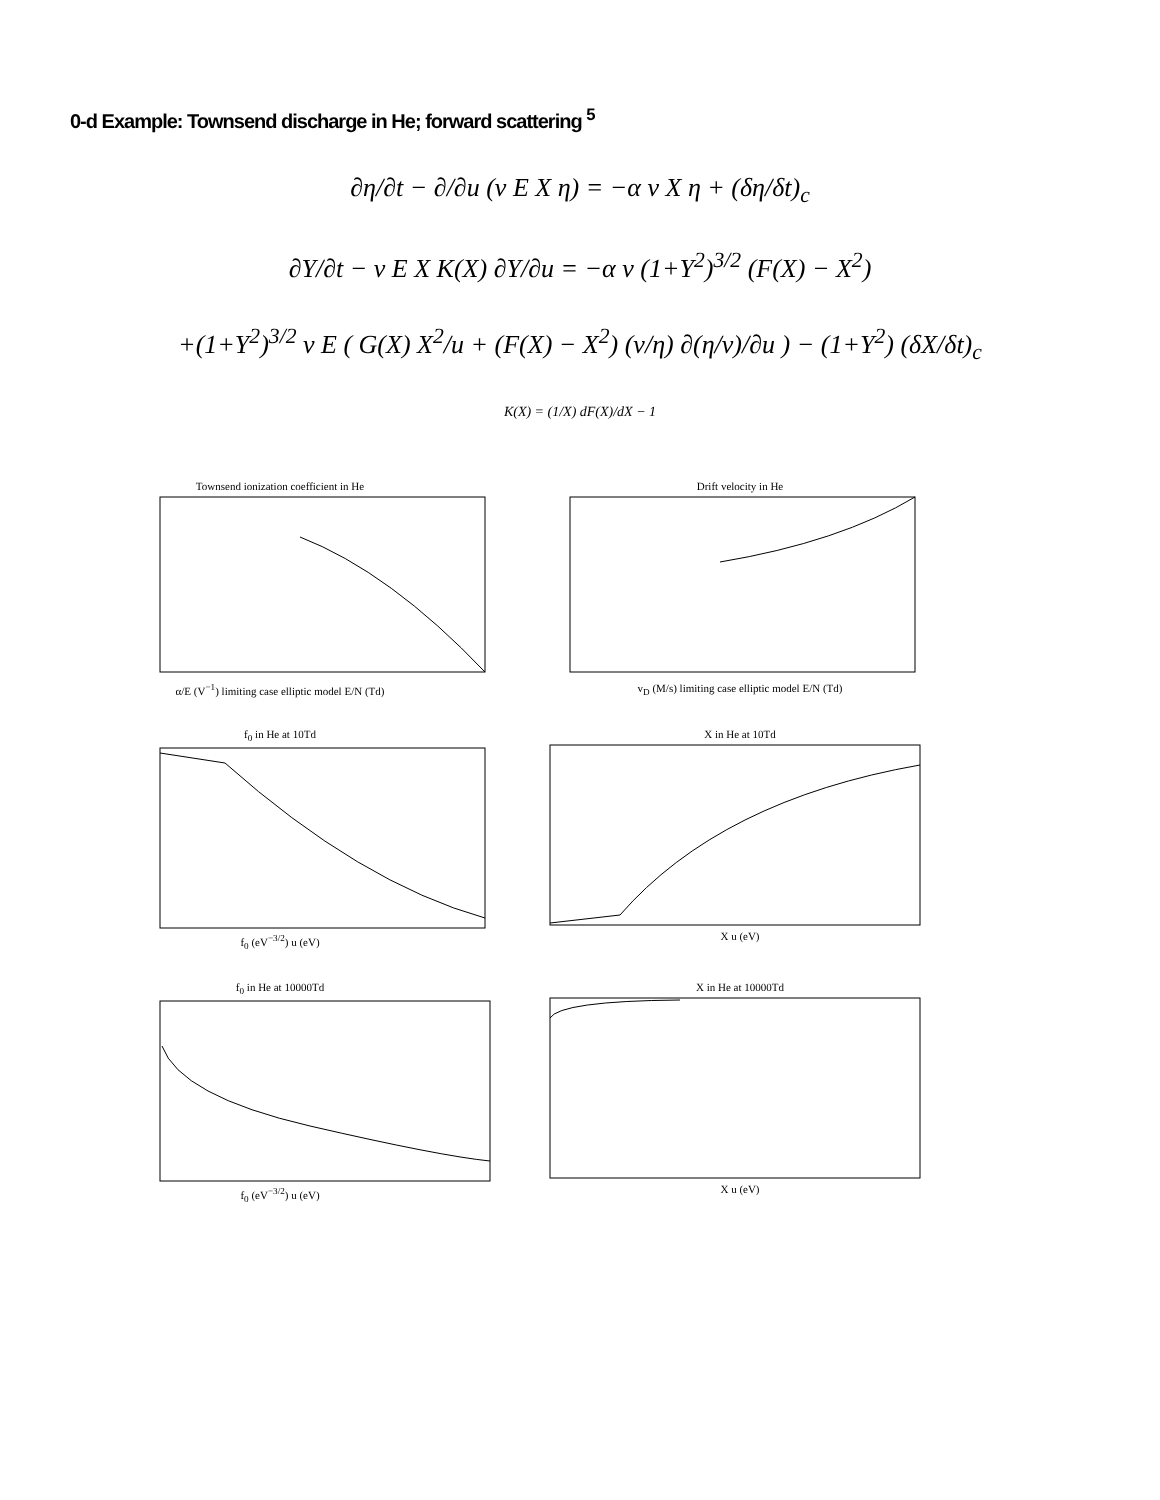0-d Example: Townsend discharge in He; forward scattering <sup>5</sup>
∂η/∂t − ∂/∂u (v E X η) = −α v X η + (δη/δt)<sub>c</sub>
∂Y/∂t − v E X K(X) ∂Y/∂u = −α v (1+Y<sup>2</sup>)<sup>3/2</sup> (F(X) − X<sup>2</sup>)
+(1+Y<sup>2</sup>)<sup>3/2</sup> v E ( G(X) X<sup>2</sup>/u + (F(X) − X<sup>2</sup>) (v/η) ∂(η/v)/∂u ) − (1+Y<sup>2</sup>) (δX/δt)<sub>c</sub>
K(X) = (1/X) dF(X)/dX − 1
Townsend ionization coefficient in Heα/E (V<sup>−1</sup>) limiting case elliptic model E/N (Td)
Drift velocity in Hev<sub>D</sub> (M/s) limiting case elliptic model E/N (Td)
f<sub>0</sub> in He at 10Tdf<sub>0</sub> (eV<sup>−3/2</sup>) u (eV)
X in He at 10TdX u (eV)
f<sub>0</sub> in He at 10000Tdf<sub>0</sub> (eV<sup>−3/2</sup>) u (eV)
X in He at 10000TdX u (eV)